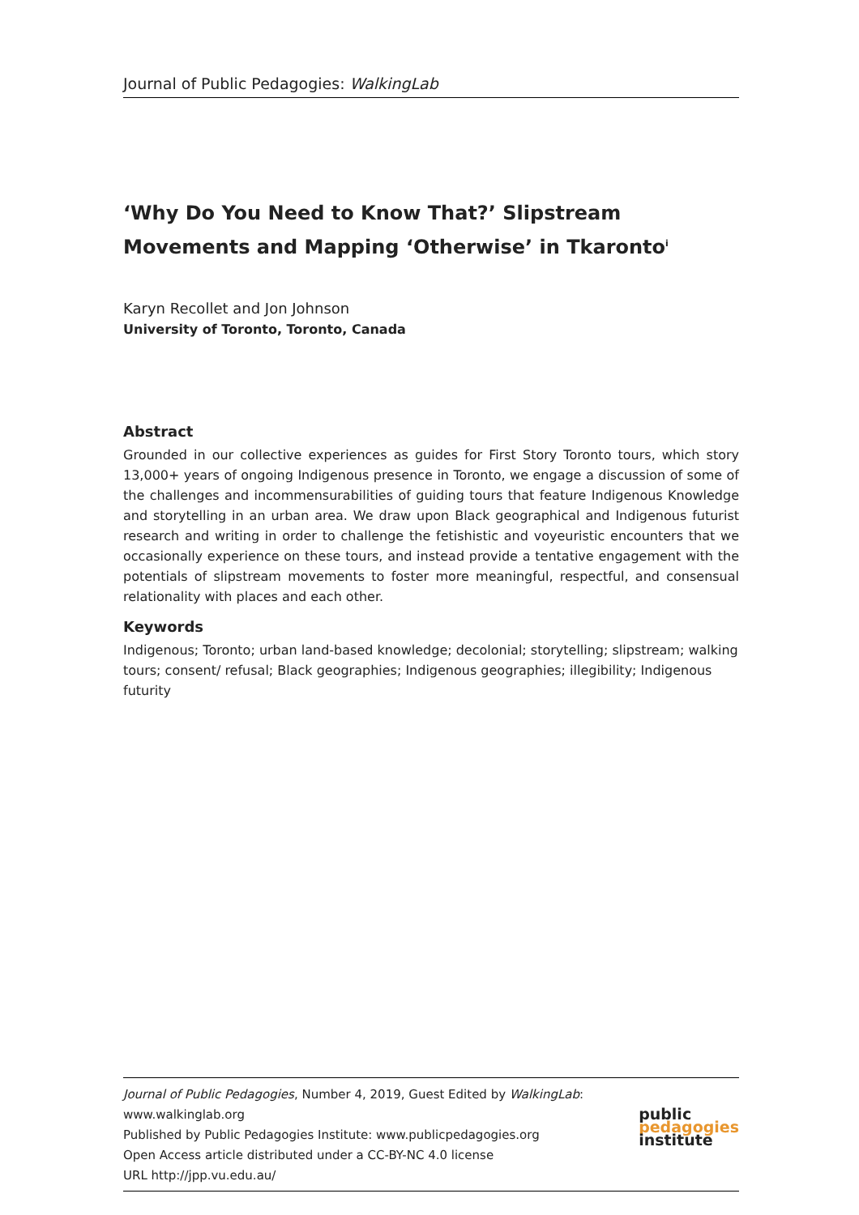Journal of Public Pedagogies: WalkingLab
‘Why Do You Need to Know That?’ Slipstream Movements and Mapping ‘Otherwise’ in Tkaronto<sup>i</sup>
Karyn Recollet and Jon Johnson
University of Toronto, Toronto, Canada
Abstract
Grounded in our collective experiences as guides for First Story Toronto tours, which story 13,000+ years of ongoing Indigenous presence in Toronto, we engage a discussion of some of the challenges and incommensurabilities of guiding tours that feature Indigenous Knowledge and storytelling in an urban area. We draw upon Black geographical and Indigenous futurist research and writing in order to challenge the fetishistic and voyeuristic encounters that we occasionally experience on these tours, and instead provide a tentative engagement with the potentials of slipstream movements to foster more meaningful, respectful, and consensual relationality with places and each other.
Keywords
Indigenous; Toronto; urban land-based knowledge; decolonial; storytelling; slipstream; walking tours; consent/ refusal; Black geographies; Indigenous geographies; illegibility; Indigenous futurity
Journal of Public Pedagogies, Number 4, 2019, Guest Edited by WalkingLab: www.walkinglab.org
Published by Public Pedagogies Institute: www.publicpedagogies.org
Open Access article distributed under a CC-BY-NC 4.0 license
URL http://jpp.vu.edu.au/
public
pedagogies
institute